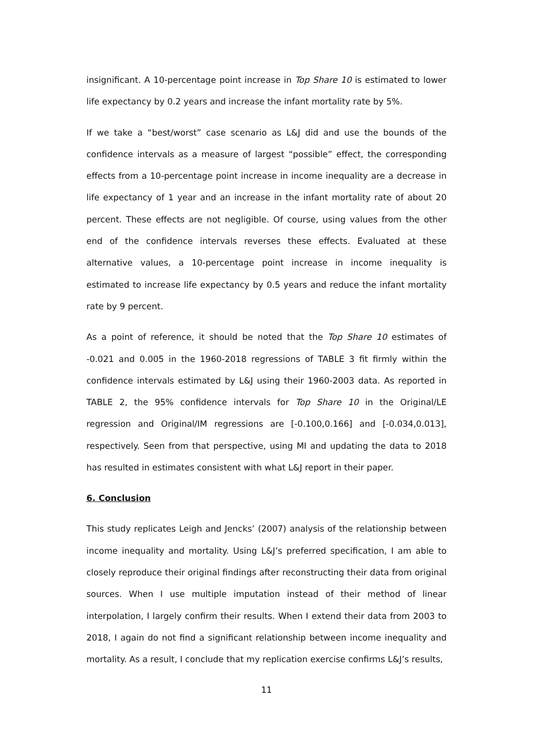insignificant. A 10-percentage point increase in Top Share 10 is estimated to lower life expectancy by 0.2 years and increase the infant mortality rate by 5%.
If we take a “best/worst” case scenario as L&J did and use the bounds of the confidence intervals as a measure of largest “possible” effect, the corresponding effects from a 10-percentage point increase in income inequality are a decrease in life expectancy of 1 year and an increase in the infant mortality rate of about 20 percent. These effects are not negligible. Of course, using values from the other end of the confidence intervals reverses these effects. Evaluated at these alternative values, a 10-percentage point increase in income inequality is estimated to increase life expectancy by 0.5 years and reduce the infant mortality rate by 9 percent.
As a point of reference, it should be noted that the Top Share 10 estimates of -0.021 and 0.005 in the 1960-2018 regressions of TABLE 3 fit firmly within the confidence intervals estimated by L&J using their 1960-2003 data. As reported in TABLE 2, the 95% confidence intervals for Top Share 10 in the Original/LE regression and Original/IM regressions are [-0.100,0.166] and [-0.034,0.013], respectively. Seen from that perspective, using MI and updating the data to 2018 has resulted in estimates consistent with what L&J report in their paper.
6. Conclusion
This study replicates Leigh and Jencks’ (2007) analysis of the relationship between income inequality and mortality. Using L&J’s preferred specification, I am able to closely reproduce their original findings after reconstructing their data from original sources. When I use multiple imputation instead of their method of linear interpolation, I largely confirm their results. When I extend their data from 2003 to 2018, I again do not find a significant relationship between income inequality and mortality. As a result, I conclude that my replication exercise confirms L&J’s results,
11